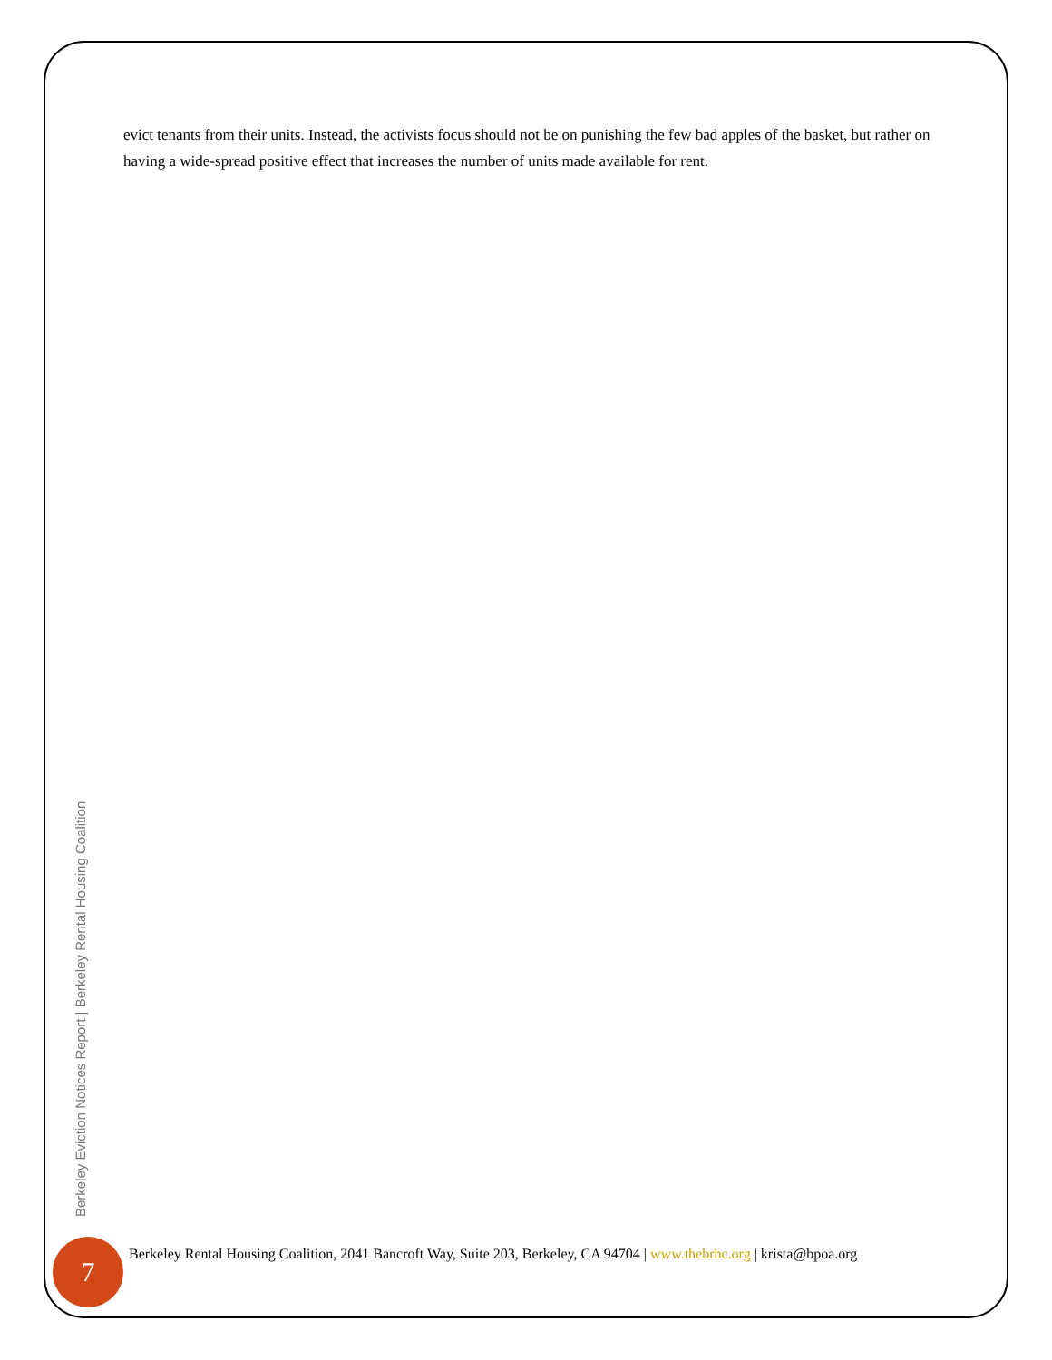evict tenants from their units. Instead, the activists focus should not be on punishing the few bad apples of the basket, but rather on having a wide-spread positive effect that increases the number of units made available for rent.
Berkeley Eviction Notices Report | Berkeley Rental Housing Coalition
7
Berkeley Rental Housing Coalition, 2041 Bancroft Way, Suite 203, Berkeley, CA 94704 | www.thebrhc.org | krista@bpoa.org